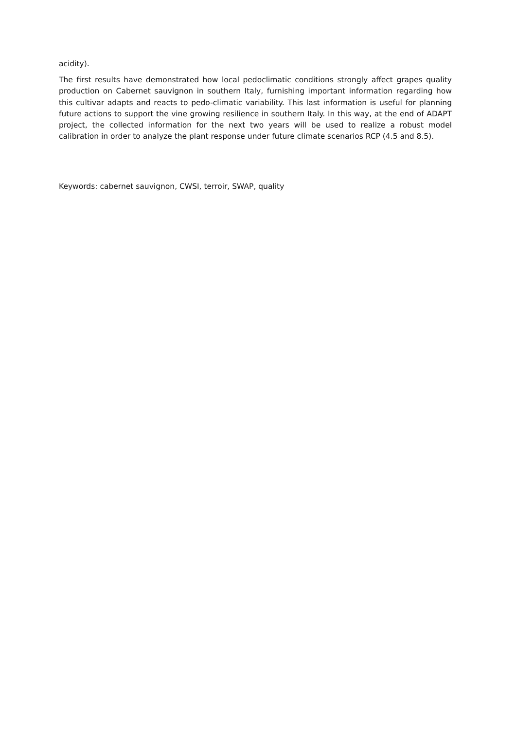acidity).
The first results have demonstrated how local pedoclimatic conditions strongly affect grapes quality production on Cabernet sauvignon in southern Italy, furnishing important information regarding how this cultivar adapts and reacts to pedo-climatic variability. This last information is useful for planning future actions to support the vine growing resilience in southern Italy. In this way, at the end of ADAPT project, the collected information for the next two years will be used to realize a robust model calibration in order to analyze the plant response under future climate scenarios RCP (4.5 and 8.5).
Keywords: cabernet sauvignon, CWSI, terroir, SWAP, quality